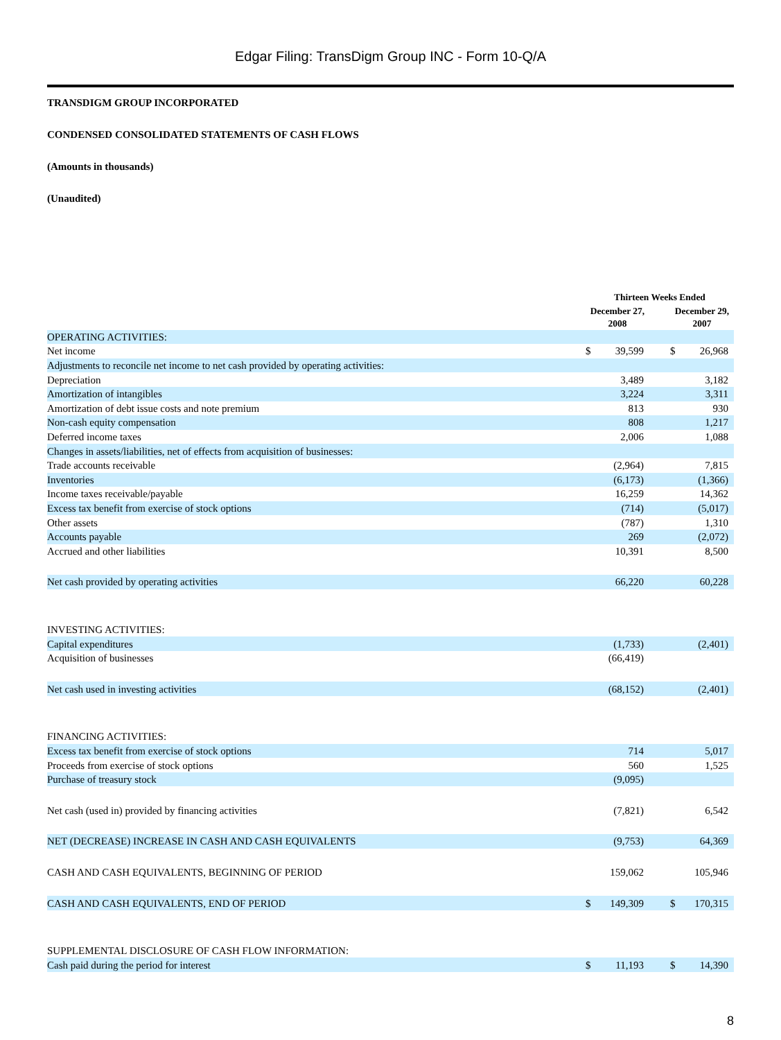Edgar Filing: TransDigm Group INC - Form 10-Q/A
TRANSDIGM GROUP INCORPORATED
CONDENSED CONSOLIDATED STATEMENTS OF CASH FLOWS
(Amounts in thousands)
(Unaudited)
| | Thirteen Weeks Ended | | | | | | |
| --- | --- | --- | --- | --- | --- | --- | --- |
| | December 27, 2008 | | | | December 29, 2007 | | |
| OPERATING ACTIVITIES: | | | | | | | |
| Net income | $ | 39,599 | | | $ | 26,968 | |
| Adjustments to reconcile net income to net cash provided by operating activities: | | | | | | | |
| Depreciation | | 3,489 | | | | 3,182 | |
| Amortization of intangibles | | 3,224 | | | | 3,311 | |
| Amortization of debt issue costs and note premium | | 813 | | | | 930 | |
| Non-cash equity compensation | | 808 | | | | 1,217 | |
| Deferred income taxes | | 2,006 | | | | 1,088 | |
| Changes in assets/liabilities, net of effects from acquisition of businesses: | | | | | | | |
| Trade accounts receivable | | (2,964) | | | | 7,815 | |
| Inventories | | (6,173) | | | | (1,366) | |
| Income taxes receivable/payable | | 16,259 | | | | 14,362 | |
| Excess tax benefit from exercise of stock options | | (714) | | | | (5,017) | |
| Other assets | | (787) | | | | 1,310 | |
| Accounts payable | | 269 | | | | (2,072) | |
| Accrued and other liabilities | | 10,391 | | | | 8,500 | |
| Net cash provided by operating activities | | 66,220 | | | | 60,228 | |
| INVESTING ACTIVITIES: | | | | | | | |
| Capital expenditures | | (1,733) | | | | (2,401) | |
| Acquisition of businesses | | (66,419) | | | | | |
| Net cash used in investing activities | | (68,152) | | | | (2,401) | |
| FINANCING ACTIVITIES: | | | | | | | |
| Excess tax benefit from exercise of stock options | | 714 | | | | 5,017 | |
| Proceeds from exercise of stock options | | 560 | | | | 1,525 | |
| Purchase of treasury stock | | (9,095) | | | | | |
| Net cash (used in) provided by financing activities | | (7,821) | | | | 6,542 | |
| NET (DECREASE) INCREASE IN CASH AND CASH EQUIVALENTS | | (9,753) | | | | 64,369 | |
| CASH AND CASH EQUIVALENTS, BEGINNING OF PERIOD | | 159,062 | | | | 105,946 | |
| CASH AND CASH EQUIVALENTS, END OF PERIOD | $ | 149,309 | | | $ | 170,315 | |
| SUPPLEMENTAL DISCLOSURE OF CASH FLOW INFORMATION: | | | | | | | |
| Cash paid during the period for interest | $ | 11,193 | | | $ | 14,390 | |
8